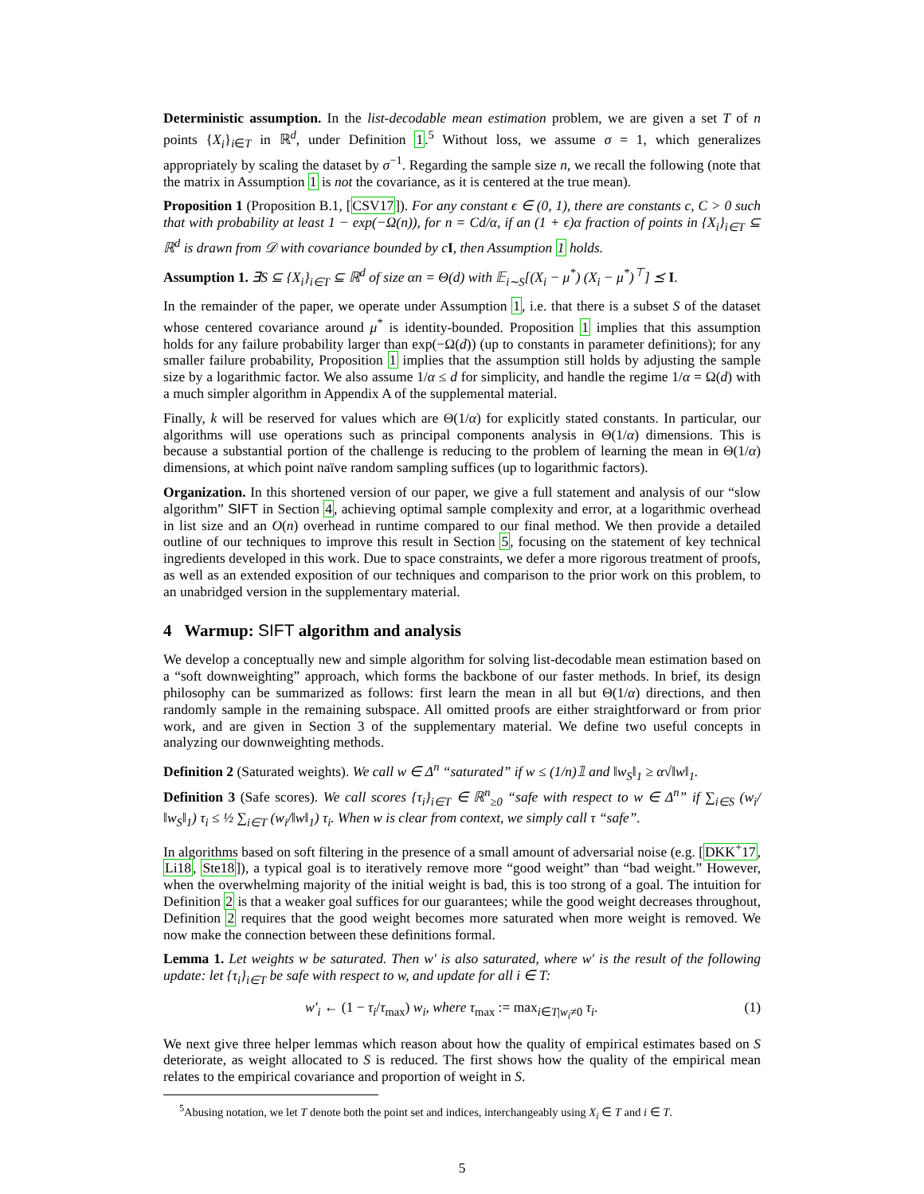Deterministic assumption. In the list-decodable mean estimation problem, we are given a set T of n points {X<sub>i</sub>}<sub>i∈T</sub> in ℝ<sup>d</sup>, under Definition 1.<sup>5</sup> Without loss, we assume σ = 1, which generalizes appropriately by scaling the dataset by σ<sup>−1</sup>. Regarding the sample size n, we recall the following (note that the matrix in Assumption 1 is not the covariance, as it is centered at the true mean).
Proposition 1 (Proposition B.1, [CSV17]). For any constant ϵ ∈ (0, 1), there are constants c, C > 0 such that with probability at least 1 − exp(−Ω(n)), for n = Cd/α, if an (1 + ϵ)α fraction of points in {X<sub>i</sub>}<sub>i∈T</sub> ⊆ ℝ<sup>d</sup> is drawn from 𝒟 with covariance bounded by c I, then Assumption 1 holds.
Assumption 1. ∃S ⊆ {X<sub>i</sub>}<sub>i∈T</sub> ⊆ ℝ<sup>d</sup> of size αn = Θ(d) with 𝔼<sub>i∼S</sub>[(X<sub>i</sub> − μ<sup>*</sup>) (X<sub>i</sub> − μ<sup>*</sup>)<sup>⊤</sup>] ⪯ I.
In the remainder of the paper, we operate under Assumption 1, i.e. that there is a subset S of the dataset whose centered covariance around μ<sup>*</sup> is identity-bounded. Proposition 1 implies that this assumption holds for any failure probability larger than exp(−Ω(d)) (up to constants in parameter definitions); for any smaller failure probability, Proposition 1 implies that the assumption still holds by adjusting the sample size by a logarithmic factor. We also assume 1/α ≤ d for simplicity, and handle the regime 1/α = Ω(d) with a much simpler algorithm in Appendix A of the supplemental material.
Finally, k will be reserved for values which are Θ(1/α) for explicitly stated constants. In particular, our algorithms will use operations such as principal components analysis in Θ(1/α) dimensions. This is because a substantial portion of the challenge is reducing to the problem of learning the mean in Θ(1/α) dimensions, at which point naïve random sampling suffices (up to logarithmic factors).
Organization. In this shortened version of our paper, we give a full statement and analysis of our “slow algorithm” SIFT in Section 4, achieving optimal sample complexity and error, at a logarithmic overhead in list size and an O(n) overhead in runtime compared to our final method. We then provide a detailed outline of our techniques to improve this result in Section 5, focusing on the statement of key technical ingredients developed in this work. Due to space constraints, we defer a more rigorous treatment of proofs, as well as an extended exposition of our techniques and comparison to the prior work on this problem, to an unabridged version in the supplementary material.
4 Warmup: SIFT algorithm and analysis
We develop a conceptually new and simple algorithm for solving list-decodable mean estimation based on a “soft downweighting” approach, which forms the backbone of our faster methods. In brief, its design philosophy can be summarized as follows: first learn the mean in all but Θ(1/α) directions, and then randomly sample in the remaining subspace. All omitted proofs are either straightforward or from prior work, and are given in Section 3 of the supplementary material. We define two useful concepts in analyzing our downweighting methods.
Definition 2 (Saturated weights). We call w ∈ Δ<sup>n</sup> “saturated” if w ≤ (1/n)𝟙 and ‖w<sub>S</sub>‖<sub>1</sub> ≥ α√‖w‖<sub>1</sub>.
Definition 3 (Safe scores). We call scores {τ<sub>i</sub>}<sub>i∈T</sub> ∈ ℝ<sup>n</sup><sub>≥0</sub> “safe with respect to w ∈ Δ<sup>n</sup>” if ∑<sub>i∈S</sub> (w<sub>i</sub>/‖w<sub>S</sub>‖<sub>1</sub>) τ<sub>i</sub> ≤ ½ ∑<sub>i∈T</sub> (w<sub>i</sub>/‖w‖<sub>1</sub>) τ<sub>i</sub>. When w is clear from context, we simply call τ “safe”.
In algorithms based on soft filtering in the presence of a small amount of adversarial noise (e.g. [DKK<sup>+</sup>17, Li18, Ste18]), a typical goal is to iteratively remove more “good weight” than “bad weight.” However, when the overwhelming majority of the initial weight is bad, this is too strong of a goal. The intuition for Definition 2 is that a weaker goal suffices for our guarantees; while the good weight decreases throughout, Definition 2 requires that the good weight becomes more saturated when more weight is removed. We now make the connection between these definitions formal.
Lemma 1. Let weights w be saturated. Then w′ is also saturated, where w′ is the result of the following update: let {τ<sub>i</sub>}<sub>i∈T</sub> be safe with respect to w, and update for all i ∈ T:
w′<sub>i</sub> ← (1 − τ<sub>i</sub>/τ<sub>max</sub>) w<sub>i</sub>, where τ<sub>max</sub> := max<sub>i∈T|w<sub>i</sub>≠0</sub> τ<sub>i</sub>. (1)
We next give three helper lemmas which reason about how the quality of empirical estimates based on S deteriorate, as weight allocated to S is reduced. The first shows how the quality of the empirical mean relates to the empirical covariance and proportion of weight in S.
<sup>5</sup> Abusing notation, we let T denote both the point set and indices, interchangeably using X<sub>i</sub> ∈ T and i ∈ T.
5